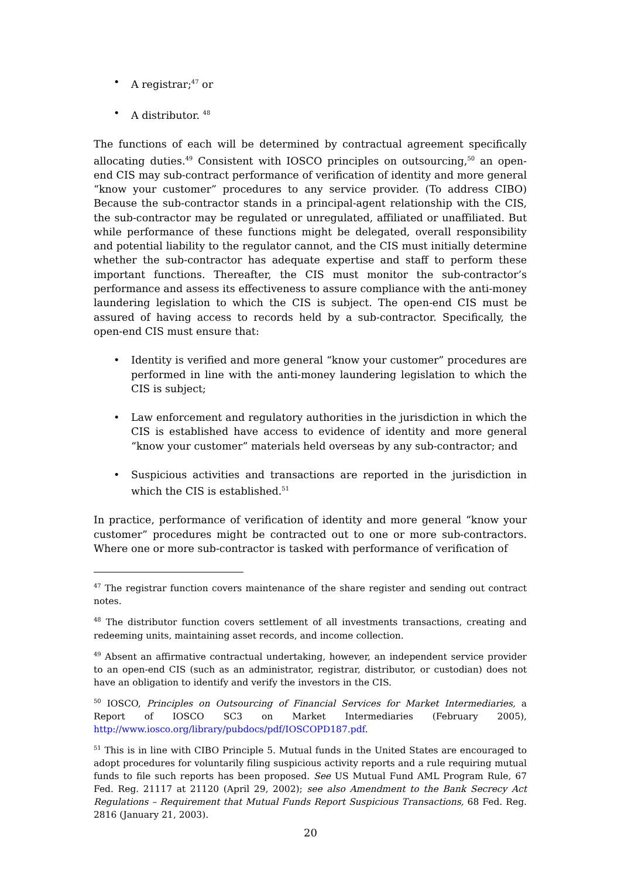• A registrar;<sup>47</sup> or
• A distributor. <sup>48</sup>
The functions of each will be determined by contractual agreement specifically allocating duties.<sup>49</sup> Consistent with IOSCO principles on outsourcing,<sup>50</sup> an open-end CIS may sub-contract performance of verification of identity and more general “know your customer” procedures to any service provider. (To address CIBO) Because the sub-contractor stands in a principal-agent relationship with the CIS, the sub-contractor may be regulated or unregulated, affiliated or unaffiliated. But while performance of these functions might be delegated, overall responsibility and potential liability to the regulator cannot, and the CIS must initially determine whether the sub-contractor has adequate expertise and staff to perform these important functions. Thereafter, the CIS must monitor the sub-contractor’s performance and assess its effectiveness to assure compliance with the anti-money laundering legislation to which the CIS is subject. The open-end CIS must be assured of having access to records held by a sub-contractor. Specifically, the open-end CIS must ensure that:
• Identity is verified and more general “know your customer” procedures are performed in line with the anti-money laundering legislation to which the CIS is subject;
• Law enforcement and regulatory authorities in the jurisdiction in which the CIS is established have access to evidence of identity and more general “know your customer” materials held overseas by any sub-contractor; and
• Suspicious activities and transactions are reported in the jurisdiction in which the CIS is established.<sup>51</sup>
In practice, performance of verification of identity and more general “know your customer” procedures might be contracted out to one or more sub-contractors. Where one or more sub-contractor is tasked with performance of verification of
<sup>47</sup> The registrar function covers maintenance of the share register and sending out contract notes.
<sup>48</sup> The distributor function covers settlement of all investments transactions, creating and redeeming units, maintaining asset records, and income collection.
<sup>49</sup> Absent an affirmative contractual undertaking, however, an independent service provider to an open-end CIS (such as an administrator, registrar, distributor, or custodian) does not have an obligation to identify and verify the investors in the CIS.
<sup>50</sup> IOSCO, Principles on Outsourcing of Financial Services for Market Intermediaries, a Report of IOSCO SC3 on Market Intermediaries (February 2005), http://www.iosco.org/library/pubdocs/pdf/IOSCOPD187.pdf.
<sup>51</sup> This is in line with CIBO Principle 5. Mutual funds in the United States are encouraged to adopt procedures for voluntarily filing suspicious activity reports and a rule requiring mutual funds to file such reports has been proposed. See US Mutual Fund AML Program Rule, 67 Fed. Reg. 21117 at 21120 (April 29, 2002); see also Amendment to the Bank Secrecy Act Regulations – Requirement that Mutual Funds Report Suspicious Transactions, 68 Fed. Reg. 2816 (January 21, 2003).
20